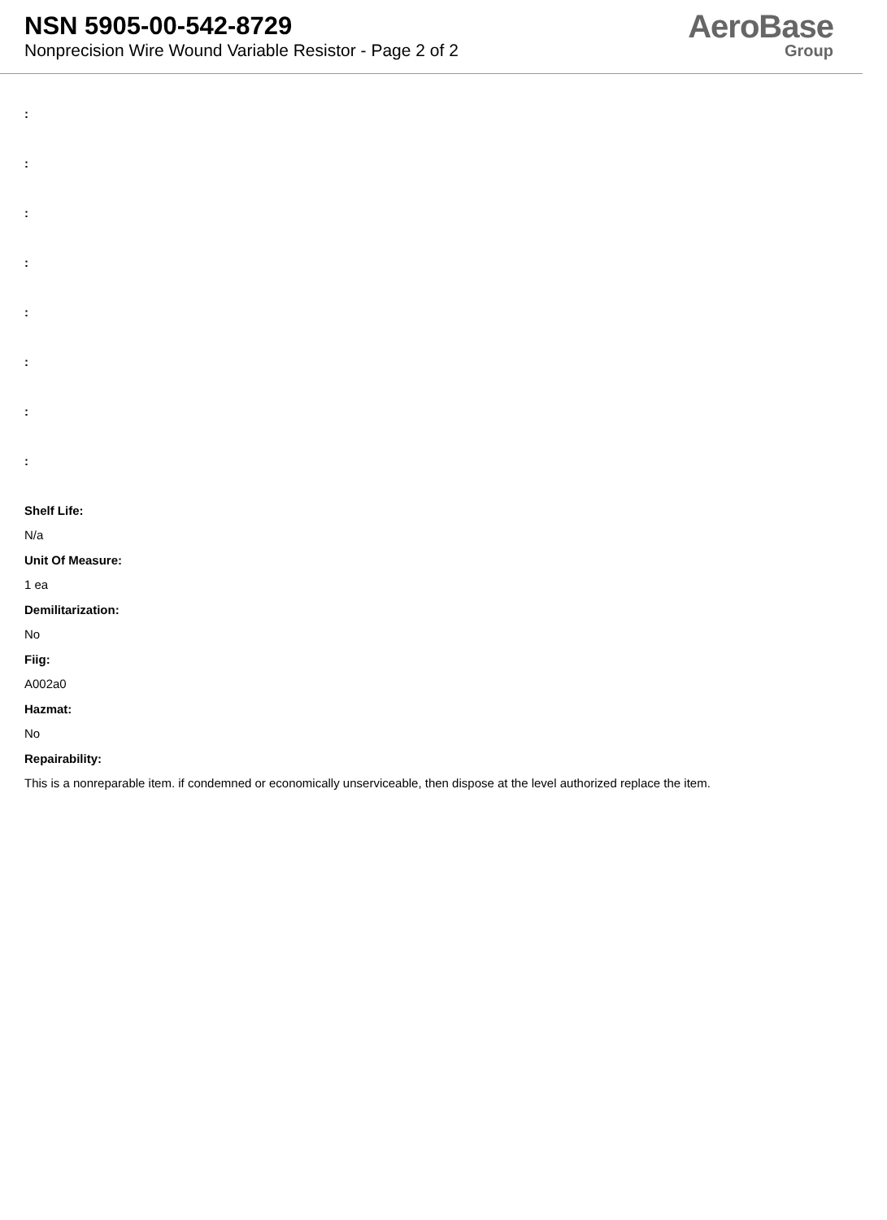NSN 5905-00-542-8729
Nonprecision Wire Wound Variable Resistor - Page 2 of 2
AeroBase
Group
:
:
:
:
:
:
:
:
Shelf Life:
N/a
Unit Of Measure:
1 ea
Demilitarization:
No
Fiig:
A002a0
Hazmat:
No
Repairability:
This is a nonreparable item. if condemned or economically unserviceable, then dispose at the level authorized replace the item.